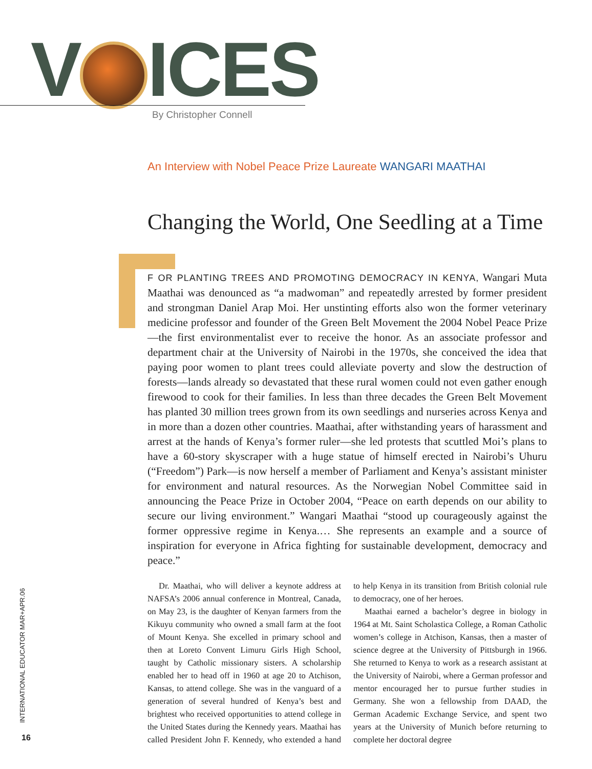V ICES By Christopher Connell
An Interview with Nobel Peace Prize Laureate WANGARI MAATHAI
Changing the World, One Seedling at a Time
F OR PLANTING TREES AND PROMOTING DEMOCRACY IN KENYA, Wangari Muta Maathai was denounced as “a madwoman” and repeatedly arrested by former president and strongman Daniel Arap Moi. Her unstinting efforts also won the former veterinary medicine professor and founder of the Green Belt Movement the 2004 Nobel Peace Prize—the first environmentalist ever to receive the honor. As an associate professor and department chair at the University of Nairobi in the 1970s, she conceived the idea that paying poor women to plant trees could alleviate poverty and slow the destruction of forests—lands already so devastated that these rural women could not even gather enough firewood to cook for their families. In less than three decades the Green Belt Movement has planted 30 million trees grown from its own seedlings and nurseries across Kenya and in more than a dozen other countries. Maathai, after withstanding years of harassment and arrest at the hands of Kenya’s former ruler—she led protests that scuttled Moi’s plans to have a 60-story skyscraper with a huge statue of himself erected in Nairobi’s Uhuru (“Freedom”) Park—is now herself a member of Parliament and Kenya’s assistant minister for environment and natural resources. As the Norwegian Nobel Committee said in announcing the Peace Prize in October 2004, “Peace on earth depends on our ability to secure our living environment.” Wangari Maathai “stood up courageously against the former oppressive regime in Kenya.… She represents an example and a source of inspiration for everyone in Africa fighting for sustainable development, democracy and peace.”
Dr. Maathai, who will deliver a keynote address at NAFSA’s 2006 annual conference in Montreal, Canada, on May 23, is the daughter of Kenyan farmers from the Kikuyu community who owned a small farm at the foot of Mount Kenya. She excelled in primary school and then at Loreto Convent Limuru Girls High School, taught by Catholic missionary sisters. A scholarship enabled her to head off in 1960 at age 20 to Atchison, Kansas, to attend college. She was in the vanguard of a generation of several hundred of Kenya’s best and brightest who received opportunities to attend college in the United States during the Kennedy years. Maathai has called President John F. Kennedy, who extended a hand to help Kenya in its transition from British colonial rule to democracy, one of her heroes.
Maathai earned a bachelor’s degree in biology in 1964 at Mt. Saint Scholastica College, a Roman Catholic women’s college in Atchison, Kansas, then a master of science degree at the University of Pittsburgh in 1966. She returned to Kenya to work as a research assistant at the University of Nairobi, where a German professor and mentor encouraged her to pursue further studies in Germany. She won a fellowship from DAAD, the German Academic Exchange Service, and spent two years at the University of Munich before returning to complete her doctoral degree
INTERNATIONAL EDUCATOR MAR+APR.06
16